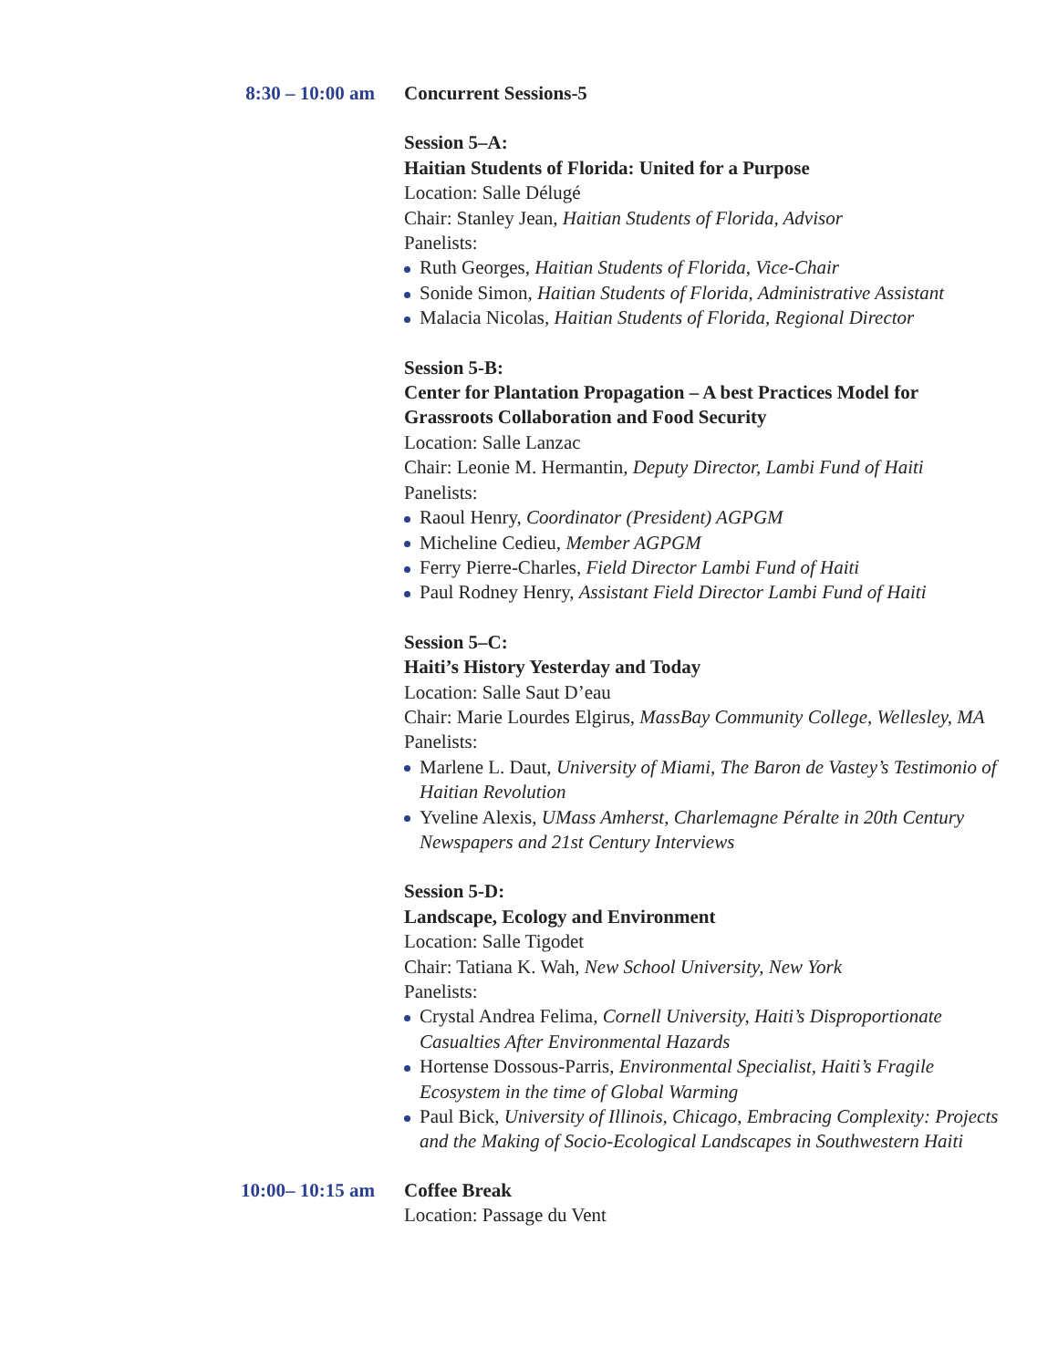8:30 – 10:00 am Concurrent Sessions-5
Session 5–A:
Haitian Students of Florida: United for a Purpose
Location: Salle Délugé
Chair: Stanley Jean, Haitian Students of Florida, Advisor
Panelists:
Ruth Georges, Haitian Students of Florida, Vice-Chair
Sonide Simon, Haitian Students of Florida, Administrative Assistant
Malacia Nicolas, Haitian Students of Florida, Regional Director
Session 5-B:
Center for Plantation Propagation – A best Practices Model for Grassroots Collaboration and Food Security
Location: Salle Lanzac
Chair: Leonie M. Hermantin, Deputy Director, Lambi Fund of Haiti
Panelists:
Raoul Henry, Coordinator (President) AGPGM
Micheline Cedieu, Member AGPGM
Ferry Pierre-Charles, Field Director Lambi Fund of Haiti
Paul Rodney Henry, Assistant Field Director Lambi Fund of Haiti
Session 5–C:
Haiti’s History Yesterday and Today
Location: Salle Saut D’eau
Chair: Marie Lourdes Elgirus, MassBay Community College, Wellesley, MA
Panelists:
Marlene L. Daut, University of Miami, The Baron de Vastey’s Testimonio of Haitian Revolution
Yveline Alexis, UMass Amherst, Charlemagne Péralte in 20th Century Newspapers and 21st Century Interviews
Session 5-D:
Landscape, Ecology and Environment
Location: Salle Tigodet
Chair: Tatiana K. Wah, New School University, New York
Panelists:
Crystal Andrea Felima, Cornell University, Haiti’s Disproportionate Casualties After Environmental Hazards
Hortense Dossous-Parris, Environmental Specialist, Haiti’s Fragile Ecosystem in the time of Global Warming
Paul Bick, University of Illinois, Chicago, Embracing Complexity: Projects and the Making of Socio-Ecological Landscapes in Southwestern Haiti
10:00– 10:15 am Coffee Break
Location: Passage du Vent